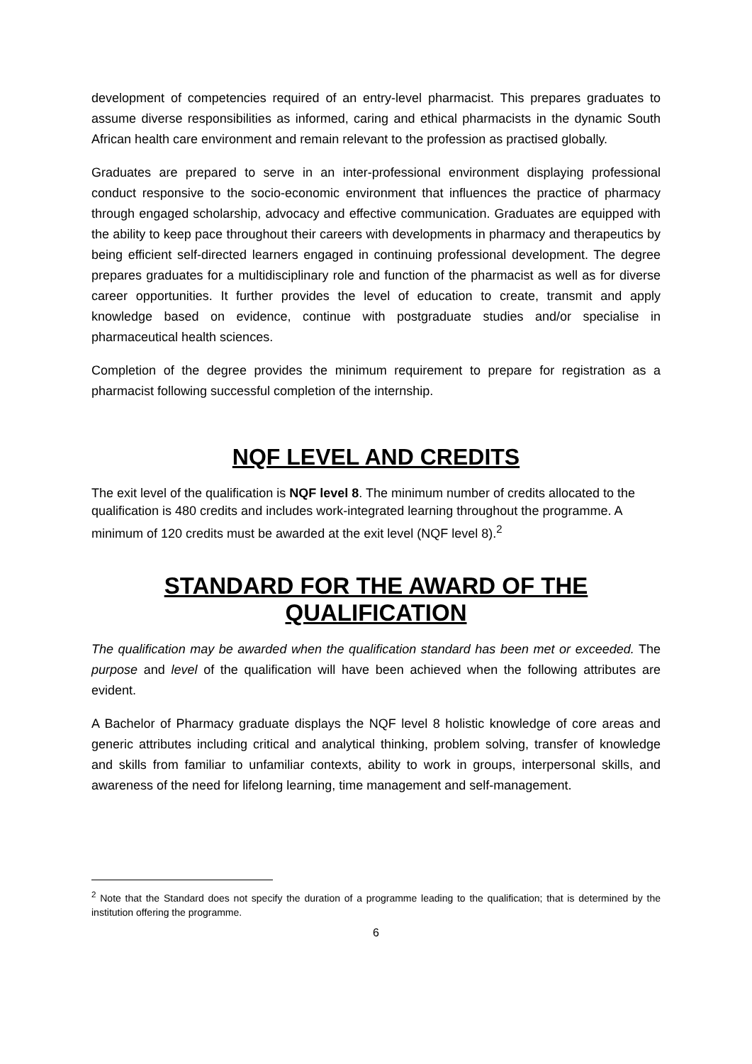development of competencies required of an entry-level pharmacist. This prepares graduates to assume diverse responsibilities as informed, caring and ethical pharmacists in the dynamic South African health care environment and remain relevant to the profession as practised globally.
Graduates are prepared to serve in an inter-professional environment displaying professional conduct responsive to the socio-economic environment that influences the practice of pharmacy through engaged scholarship, advocacy and effective communication. Graduates are equipped with the ability to keep pace throughout their careers with developments in pharmacy and therapeutics by being efficient self-directed learners engaged in continuing professional development. The degree prepares graduates for a multidisciplinary role and function of the pharmacist as well as for diverse career opportunities. It further provides the level of education to create, transmit and apply knowledge based on evidence, continue with postgraduate studies and/or specialise in pharmaceutical health sciences.
Completion of the degree provides the minimum requirement to prepare for registration as a pharmacist following successful completion of the internship.
NQF LEVEL AND CREDITS
The exit level of the qualification is NQF level 8. The minimum number of credits allocated to the qualification is 480 credits and includes work-integrated learning throughout the programme. A minimum of 120 credits must be awarded at the exit level (NQF level 8).<sup>2</sup>
STANDARD FOR THE AWARD OF THE QUALIFICATION
The qualification may be awarded when the qualification standard has been met or exceeded. The purpose and level of the qualification will have been achieved when the following attributes are evident.
A Bachelor of Pharmacy graduate displays the NQF level 8 holistic knowledge of core areas and generic attributes including critical and analytical thinking, problem solving, transfer of knowledge and skills from familiar to unfamiliar contexts, ability to work in groups, interpersonal skills, and awareness of the need for lifelong learning, time management and self-management.
<sup>2</sup> Note that the Standard does not specify the duration of a programme leading to the qualification; that is determined by the institution offering the programme.
6